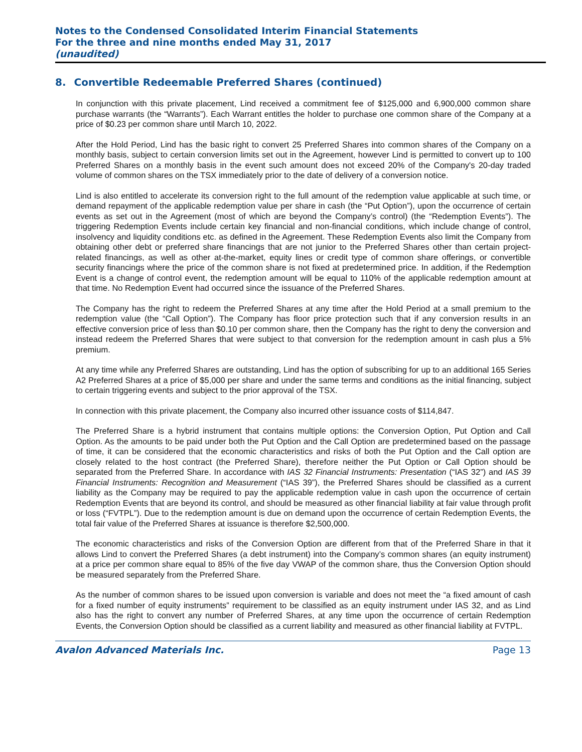Notes to the Condensed Consolidated Interim Financial Statements
For the three and nine months ended May 31, 2017
(unaudited)
8. Convertible Redeemable Preferred Shares (continued)
In conjunction with this private placement, Lind received a commitment fee of $125,000 and 6,900,000 common share purchase warrants (the “Warrants”). Each Warrant entitles the holder to purchase one common share of the Company at a price of $0.23 per common share until March 10, 2022.
After the Hold Period, Lind has the basic right to convert 25 Preferred Shares into common shares of the Company on a monthly basis, subject to certain conversion limits set out in the Agreement, however Lind is permitted to convert up to 100 Preferred Shares on a monthly basis in the event such amount does not exceed 20% of the Company's 20-day traded volume of common shares on the TSX immediately prior to the date of delivery of a conversion notice.
Lind is also entitled to accelerate its conversion right to the full amount of the redemption value applicable at such time, or demand repayment of the applicable redemption value per share in cash (the “Put Option”), upon the occurrence of certain events as set out in the Agreement (most of which are beyond the Company’s control) (the “Redemption Events”). The triggering Redemption Events include certain key financial and non-financial conditions, which include change of control, insolvency and liquidity conditions etc. as defined in the Agreement. These Redemption Events also limit the Company from obtaining other debt or preferred share financings that are not junior to the Preferred Shares other than certain project-related financings, as well as other at-the-market, equity lines or credit type of common share offerings, or convertible security financings where the price of the common share is not fixed at predetermined price. In addition, if the Redemption Event is a change of control event, the redemption amount will be equal to 110% of the applicable redemption amount at that time. No Redemption Event had occurred since the issuance of the Preferred Shares.
The Company has the right to redeem the Preferred Shares at any time after the Hold Period at a small premium to the redemption value (the “Call Option”). The Company has floor price protection such that if any conversion results in an effective conversion price of less than $0.10 per common share, then the Company has the right to deny the conversion and instead redeem the Preferred Shares that were subject to that conversion for the redemption amount in cash plus a 5% premium.
At any time while any Preferred Shares are outstanding, Lind has the option of subscribing for up to an additional 165 Series A2 Preferred Shares at a price of $5,000 per share and under the same terms and conditions as the initial financing, subject to certain triggering events and subject to the prior approval of the TSX.
In connection with this private placement, the Company also incurred other issuance costs of $114,847.
The Preferred Share is a hybrid instrument that contains multiple options: the Conversion Option, Put Option and Call Option. As the amounts to be paid under both the Put Option and the Call Option are predetermined based on the passage of time, it can be considered that the economic characteristics and risks of both the Put Option and the Call option are closely related to the host contract (the Preferred Share), therefore neither the Put Option or Call Option should be separated from the Preferred Share. In accordance with IAS 32 Financial Instruments: Presentation (“IAS 32”) and IAS 39 Financial Instruments: Recognition and Measurement (“IAS 39”), the Preferred Shares should be classified as a current liability as the Company may be required to pay the applicable redemption value in cash upon the occurrence of certain Redemption Events that are beyond its control, and should be measured as other financial liability at fair value through profit or loss (“FVTPL”). Due to the redemption amount is due on demand upon the occurrence of certain Redemption Events, the total fair value of the Preferred Shares at issuance is therefore $2,500,000.
The economic characteristics and risks of the Conversion Option are different from that of the Preferred Share in that it allows Lind to convert the Preferred Shares (a debt instrument) into the Company’s common shares (an equity instrument) at a price per common share equal to 85% of the five day VWAP of the common share, thus the Conversion Option should be measured separately from the Preferred Share.
As the number of common shares to be issued upon conversion is variable and does not meet the “a fixed amount of cash for a fixed number of equity instruments” requirement to be classified as an equity instrument under IAS 32, and as Lind also has the right to convert any number of Preferred Shares, at any time upon the occurrence of certain Redemption Events, the Conversion Option should be classified as a current liability and measured as other financial liability at FVTPL.
Avalon Advanced Materials Inc. Page 13